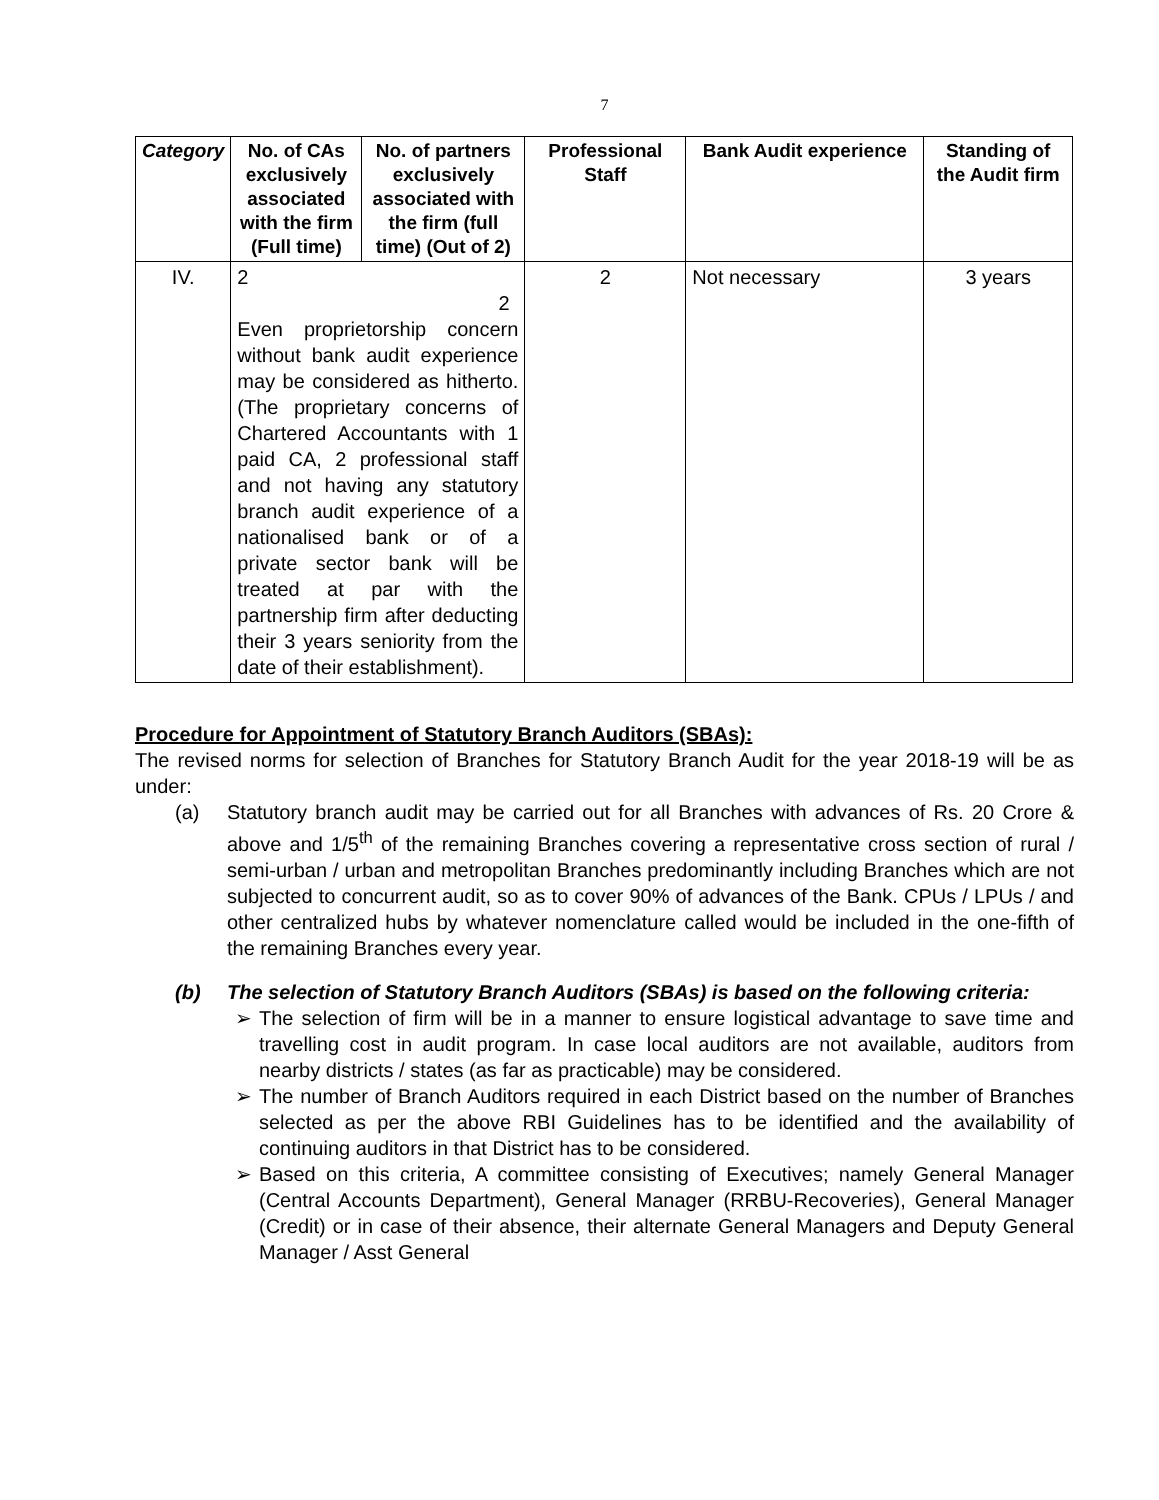7
| Category | No. of CAs exclusively associated with the firm (Full time) | No. of partners exclusively associated with the firm (full time) (Out of 2) | Professional Staff | Bank Audit experience | Standing of the Audit firm |
| --- | --- | --- | --- | --- | --- |
| IV. | 2 2 Even proprietorship concern without bank audit experience may be considered as hitherto. (The proprietary concerns of Chartered Accountants with 1 paid CA, 2 professional staff and not having any statutory branch audit experience of a nationalised bank or of a private sector bank will be treated at par with the partnership firm after deducting their 3 years seniority from the date of their establishment). | | 2 | Not necessary | 3 years |
Procedure for Appointment of Statutory Branch Auditors (SBAs):
The revised norms for selection of Branches for Statutory Branch Audit for the year 2018-19 will be as under:
(a) Statutory branch audit may be carried out for all Branches with advances of Rs. 20 Crore & above and 1/5<sup>th</sup> of the remaining Branches covering a representative cross section of rural / semi-urban / urban and metropolitan Branches predominantly including Branches which are not subjected to concurrent audit, so as to cover 90% of advances of the Bank. CPUs / LPUs / and other centralized hubs by whatever nomenclature called would be included in the one-fifth of the remaining Branches every year.
(b) The selection of Statutory Branch Auditors (SBAs) is based on the following criteria:
➢ The selection of firm will be in a manner to ensure logistical advantage to save time and travelling cost in audit program. In case local auditors are not available, auditors from nearby districts / states (as far as practicable) may be considered.
➢ The number of Branch Auditors required in each District based on the number of Branches selected as per the above RBI Guidelines has to be identified and the availability of continuing auditors in that District has to be considered.
➢ Based on this criteria, A committee consisting of Executives; namely General Manager (Central Accounts Department), General Manager (RRBU-Recoveries), General Manager (Credit) or in case of their absence, their alternate General Managers and Deputy General Manager / Asst General